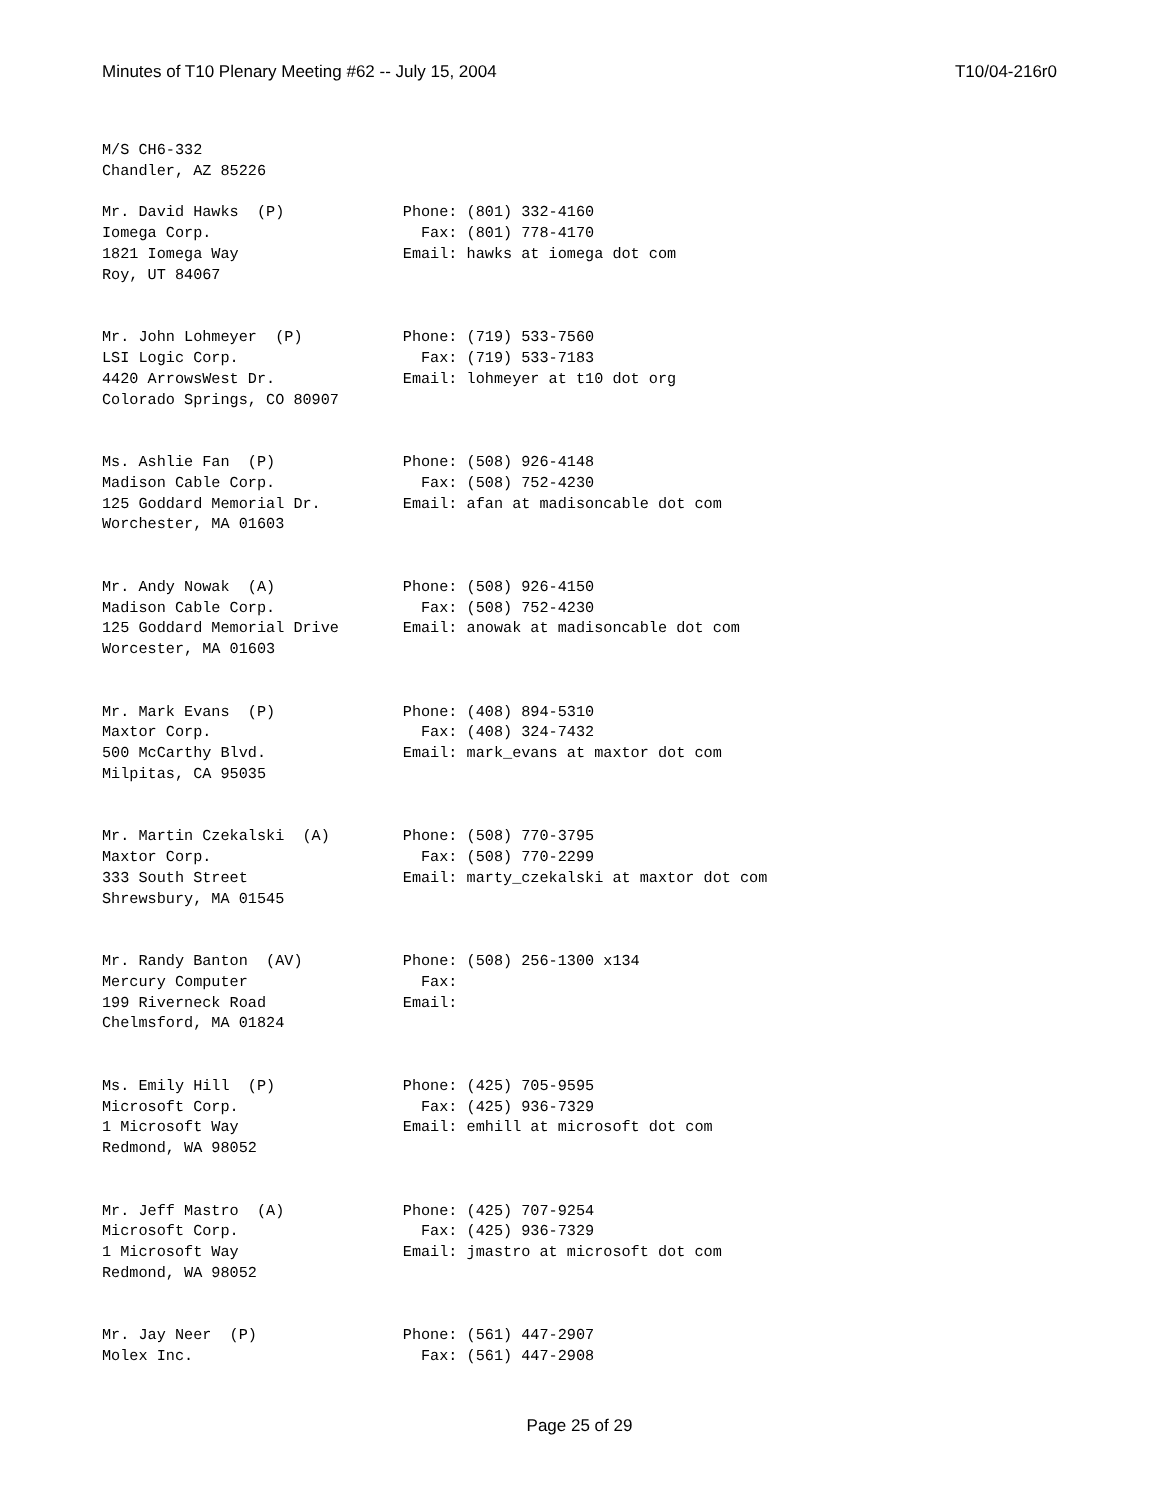Minutes of T10 Plenary Meeting #62 -- July 15, 2004 T10/04-216r0
M/S CH6-332
Chandler, AZ 85226

Mr. David Hawks  (P)             Phone: (801) 332-4160
Iomega Corp.                       Fax: (801) 778-4170
1821 Iomega Way                  Email: hawks at iomega dot com
Roy, UT 84067


Mr. John Lohmeyer  (P)           Phone: (719) 533-7560
LSI Logic Corp.                    Fax: (719) 533-7183
4420 ArrowsWest Dr.              Email: lohmeyer at t10 dot org
Colorado Springs, CO 80907


Ms. Ashlie Fan  (P)              Phone: (508) 926-4148
Madison Cable Corp.                Fax: (508) 752-4230
125 Goddard Memorial Dr.         Email: afan at madisoncable dot com
Worchester, MA 01603


Mr. Andy Nowak  (A)              Phone: (508) 926-4150
Madison Cable Corp.                Fax: (508) 752-4230
125 Goddard Memorial Drive       Email: anowak at madisoncable dot com
Worcester, MA 01603


Mr. Mark Evans  (P)              Phone: (408) 894-5310
Maxtor Corp.                       Fax: (408) 324-7432
500 McCarthy Blvd.               Email: mark_evans at maxtor dot com
Milpitas, CA 95035


Mr. Martin Czekalski  (A)        Phone: (508) 770-3795
Maxtor Corp.                       Fax: (508) 770-2299
333 South Street                 Email: marty_czekalski at maxtor dot com
Shrewsbury, MA 01545


Mr. Randy Banton  (AV)           Phone: (508) 256-1300 x134
Mercury Computer                   Fax:
199 Riverneck Road               Email:
Chelmsford, MA 01824


Ms. Emily Hill  (P)              Phone: (425) 705-9595
Microsoft Corp.                    Fax: (425) 936-7329
1 Microsoft Way                  Email: emhill at microsoft dot com
Redmond, WA 98052


Mr. Jeff Mastro  (A)             Phone: (425) 707-9254
Microsoft Corp.                    Fax: (425) 936-7329
1 Microsoft Way                  Email: jmastro at microsoft dot com
Redmond, WA 98052


Mr. Jay Neer  (P)                Phone: (561) 447-2907
Molex Inc.                         Fax: (561) 447-2908
Page 25 of 29